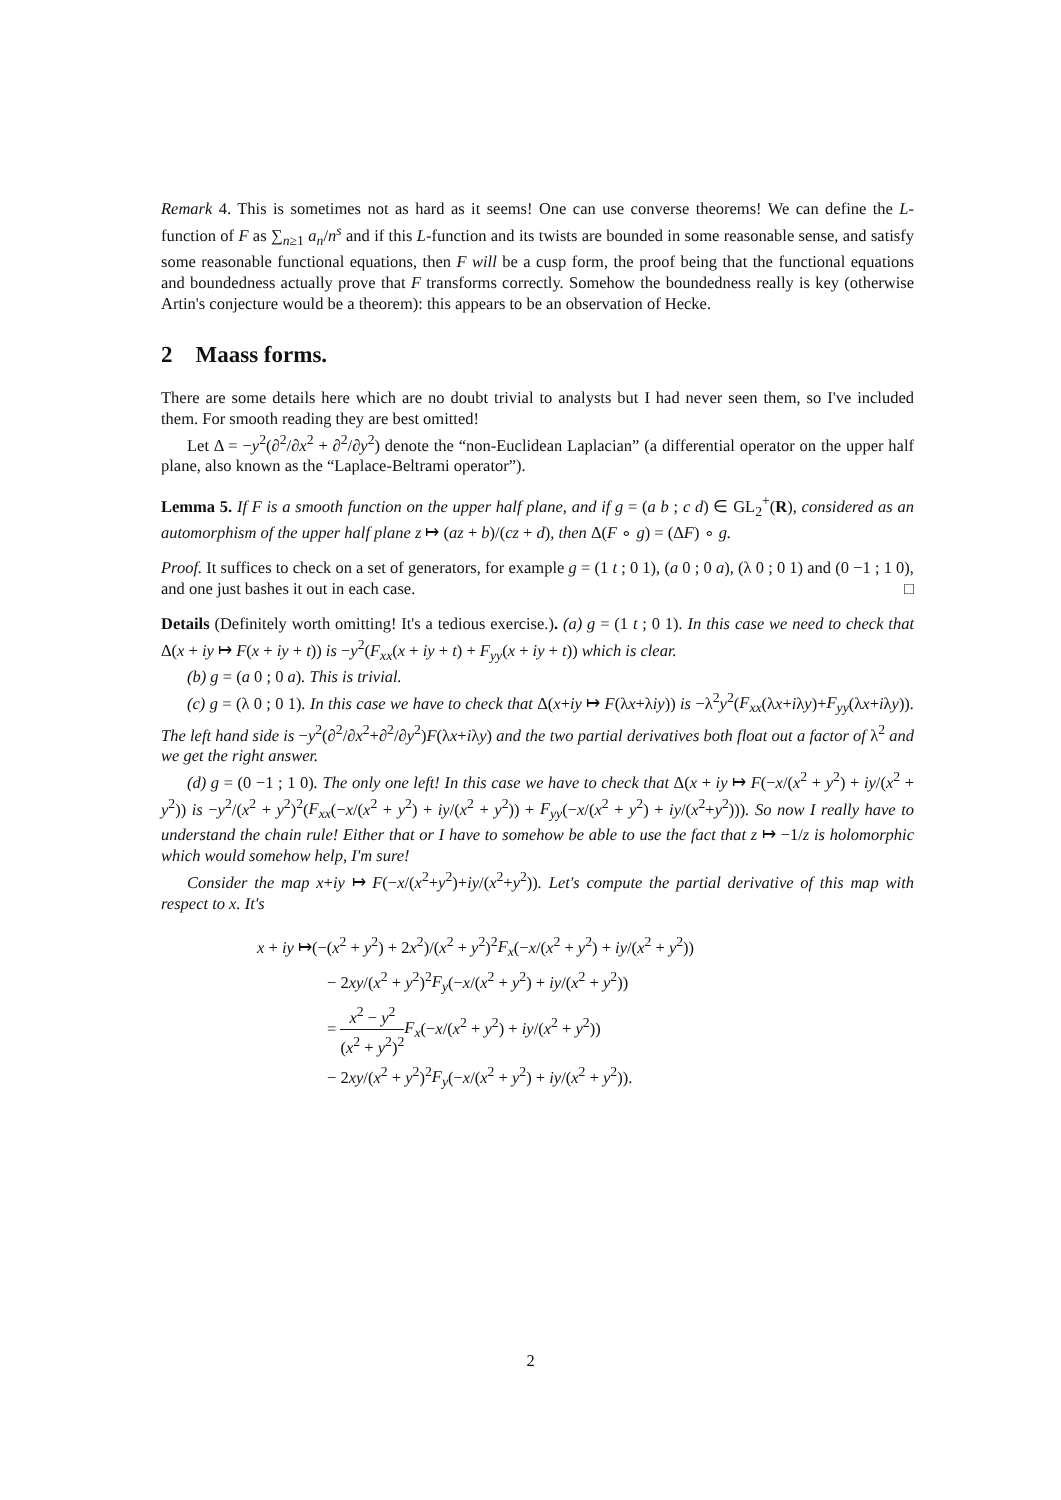Remark 4. This is sometimes not as hard as it seems! One can use converse theorems! We can define the L-function of F as ∑<sub>n≥1</sub> a<sub>n</sub>/n<sup>s</sup> and if this L-function and its twists are bounded in some reasonable sense, and satisfy some reasonable functional equations, then F will be a cusp form, the proof being that the functional equations and boundedness actually prove that F transforms correctly. Somehow the boundedness really is key (otherwise Artin's conjecture would be a theorem): this appears to be an observation of Hecke.
2 Maass forms.
There are some details here which are no doubt trivial to analysts but I had never seen them, so I've included them. For smooth reading they are best omitted!
Let Δ = −y<sup>2</sup>(∂<sup>2</sup>/∂x<sup>2</sup> + ∂<sup>2</sup>/∂y<sup>2</sup>) denote the “non-Euclidean Laplacian” (a differential operator on the upper half plane, also known as the “Laplace-Beltrami operator”).
Lemma 5. If F is a smooth function on the upper half plane, and if g = (a b ; c d) ∈ GL<sub>2</sub><sup>+</sup>(R), considered as an automorphism of the upper half plane z ↦ (az + b)/(cz + d), then Δ(F ∘ g) = (ΔF) ∘ g.
Proof. It suffices to check on a set of generators, for example g = (1 t ; 0 1), (a 0 ; 0 a), (λ 0 ; 0 1) and (0 −1 ; 1 0), and one just bashes it out in each case. □
Details (Definitely worth omitting! It's a tedious exercise.). (a) g = (1 t ; 0 1). In this case we need to check that Δ(x + iy ↦ F(x + iy + t)) is −y<sup>2</sup>(F<sub>xx</sub>(x + iy + t) + F<sub>yy</sub>(x + iy + t)) which is clear.
(b) g = (a 0 ; 0 a). This is trivial.
(c) g = (λ 0 ; 0 1). In this case we have to check that Δ(x+iy ↦ F(λx+λiy)) is −λ<sup>2</sup>y<sup>2</sup>(F<sub>xx</sub>(λx+iλy)+F<sub>yy</sub>(λx+iλy)). The left hand side is −y<sup>2</sup>(∂<sup>2</sup>/∂x<sup>2</sup>+∂<sup>2</sup>/∂y<sup>2</sup>)F(λx+iλy) and the two partial derivatives both float out a factor of λ<sup>2</sup> and we get the right answer.
(d) g = (0 −1 ; 1 0). The only one left! In this case we have to check that Δ(x + iy ↦ F(−x/(x<sup>2</sup> + y<sup>2</sup>) + iy/(x<sup>2</sup> + y<sup>2</sup>)) is −y<sup>2</sup>/(x<sup>2</sup> + y<sup>2</sup>)<sup>2</sup>(F<sub>xx</sub>(−x/(x<sup>2</sup> + y<sup>2</sup>) + iy/(x<sup>2</sup> + y<sup>2</sup>)) + F<sub>yy</sub>(−x/(x<sup>2</sup> + y<sup>2</sup>) + iy/(x<sup>2</sup>+y<sup>2</sup>))). So now I really have to understand the chain rule! Either that or I have to somehow be able to use the fact that z ↦ −1/z is holomorphic which would somehow help, I'm sure!
Consider the map x+iy ↦ F(−x/(x<sup>2</sup>+y<sup>2</sup>)+iy/(x<sup>2</sup>+y<sup>2</sup>)). Let's compute the partial derivative of this map with respect to x. It's
x + iy ↦(−(x<sup>2</sup> + y<sup>2</sup>) + 2x<sup>2</sup>)/(x<sup>2</sup> + y<sup>2</sup>)<sup>2</sup>F<sub>x</sub>(−x/(x<sup>2</sup> + y<sup>2</sup>) + iy/(x<sup>2</sup> + y<sup>2</sup>))
− 2xy/(x<sup>2</sup> + y<sup>2</sup>)<sup>2</sup>F<sub>y</sub>(−x/(x<sup>2</sup> + y<sup>2</sup>) + iy/(x<sup>2</sup> + y<sup>2</sup>))
= x<sup>2</sup> − y<sup>2</sup> (x<sup>2</sup> + y<sup>2</sup>)<sup>2</sup> F<sub>x</sub>(−x/(x<sup>2</sup> + y<sup>2</sup>) + iy/(x<sup>2</sup> + y<sup>2</sup>))
− 2xy/(x<sup>2</sup> + y<sup>2</sup>)<sup>2</sup>F<sub>y</sub>(−x/(x<sup>2</sup> + y<sup>2</sup>) + iy/(x<sup>2</sup> + y<sup>2</sup>)).
2